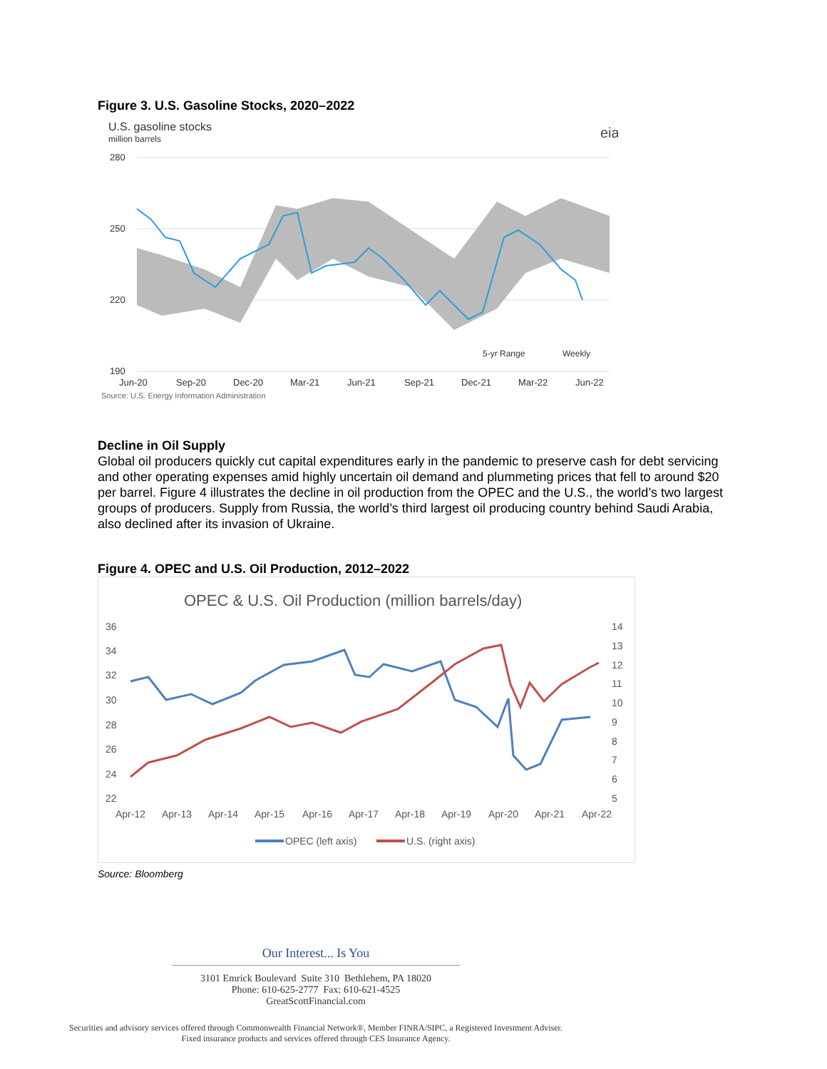Figure 3. U.S. Gasoline Stocks, 2020–2022
U.S. gasoline stocks
million barrels
eia
280
250
220
190
5-yr Range
Weekly
Jun-20
Sep-20
Dec-20
Mar-21
Jun-21
Sep-21
Dec-21
Mar-22
Jun-22
Source: U.S. Energy Information Administration
Decline in Oil Supply
Global oil producers quickly cut capital expenditures early in the pandemic to preserve cash for debt servicing and other operating expenses amid highly uncertain oil demand and plummeting prices that fell to around $20 per barrel. Figure 4 illustrates the decline in oil production from the OPEC and the U.S., the world’s two largest groups of producers. Supply from Russia, the world’s third largest oil producing country behind Saudi Arabia, also declined after its invasion of Ukraine.
Figure 4. OPEC and U.S. Oil Production, 2012–2022
OPEC & U.S. Oil Production (million barrels/day)
36
34
32
30
28
26
24
22
14
13
12
11
10
9
8
7
6
5
Apr-12
Apr-13
Apr-14
Apr-15
Apr-16
Apr-17
Apr-18
Apr-19
Apr-20
Apr-21
Apr-22
OPEC (left axis)
U.S. (right axis)
Source: Bloomberg
Our Interest... Is You
3101 Emrick Boulevard Suite 310 Bethlehem, PA 18020
Phone: 610-625-2777 Fax: 610-621-4525
GreatScottFinancial.com
Securities and advisory services offered through Commonwealth Financial Network®, Member FINRA/SIPC, a Registered Investment Adviser.
Fixed insurance products and services offered through CES Insurance Agency.